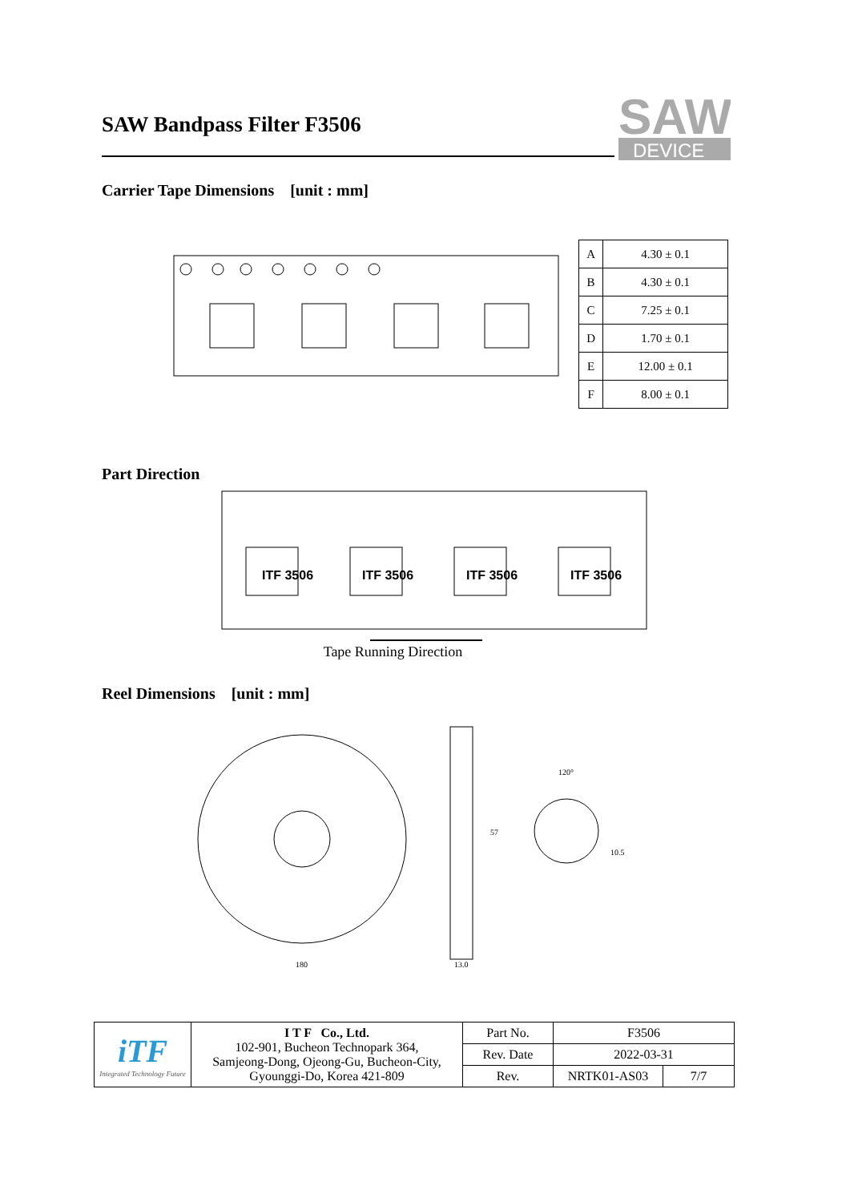SAW
DEVICE
SAW Bandpass Filter F3506
Carrier Tape Dimensions [unit : mm]
| A | 4.30 ± 0.1 |
| B | 4.30 ± 0.1 |
| C | 7.25 ± 0.1 |
| D | 1.70 ± 0.1 |
| E | 12.00 ± 0.1 |
| F | 8.00 ± 0.1 |
Part Direction
ITF 3506
ITF 3506
ITF 3506
ITF 3506
Tape Running Direction
Reel Dimensions [unit : mm]
180
13.0
57
120°
10.5
| iTF Integrated Technology Future | I T F Co., Ltd. 102-901, Bucheon Technopark 364, Samjeong-Dong, Ojeong-Gu, Bucheon-City, Gyounggi-Do, Korea 421-809 | Part No. | F3506 | |
| | | Rev. Date | 2022-03-31 | |
| | | Rev. | NRTK01-AS03 | 7/7 |